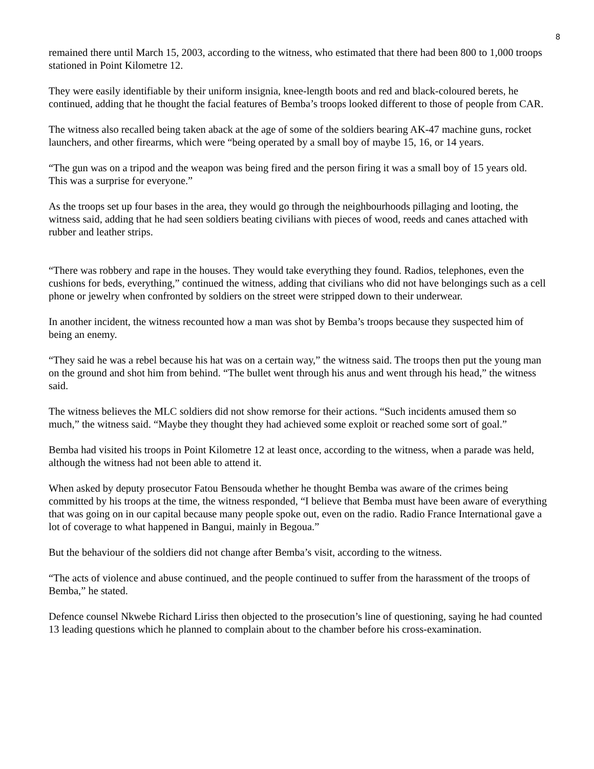8
remained there until March 15, 2003, according to the witness, who estimated that there had been 800 to 1,000 troops stationed in Point Kilometre 12.
They were easily identifiable by their uniform insignia, knee-length boots and red and black-coloured berets, he continued, adding that he thought the facial features of Bemba’s troops looked different to those of people from CAR.
The witness also recalled being taken aback at the age of some of the soldiers bearing AK-47 machine guns, rocket launchers, and other firearms, which were “being operated by a small boy of maybe 15, 16, or 14 years.
“The gun was on a tripod and the weapon was being fired and the person firing it was a small boy of 15 years old. This was a surprise for everyone.”
As the troops set up four bases in the area, they would go through the neighbourhoods pillaging and looting, the witness said, adding that he had seen soldiers beating civilians with pieces of wood, reeds and canes attached with rubber and leather strips.
“There was robbery and rape in the houses. They would take everything they found. Radios, telephones, even the cushions for beds, everything,” continued the witness, adding that civilians who did not have belongings such as a cell phone or jewelry when confronted by soldiers on the street were stripped down to their underwear.
In another incident, the witness recounted how a man was shot by Bemba’s troops because they suspected him of being an enemy.
“They said he was a rebel because his hat was on a certain way,” the witness said. The troops then put the young man on the ground and shot him from behind. “The bullet went through his anus and went through his head,” the witness said.
The witness believes the MLC soldiers did not show remorse for their actions. “Such incidents amused them so much,” the witness said. “Maybe they thought they had achieved some exploit or reached some sort of goal.”
Bemba had visited his troops in Point Kilometre 12 at least once, according to the witness, when a parade was held, although the witness had not been able to attend it.
When asked by deputy prosecutor Fatou Bensouda whether he thought Bemba was aware of the crimes being committed by his troops at the time, the witness responded, “I believe that Bemba must have been aware of everything that was going on in our capital because many people spoke out, even on the radio. Radio France International gave a lot of coverage to what happened in Bangui, mainly in Begoua.”
But the behaviour of the soldiers did not change after Bemba’s visit, according to the witness.
“The acts of violence and abuse continued, and the people continued to suffer from the harassment of the troops of Bemba,” he stated.
Defence counsel Nkwebe Richard Liriss then objected to the prosecution’s line of questioning, saying he had counted 13 leading questions which he planned to complain about to the chamber before his cross-examination.